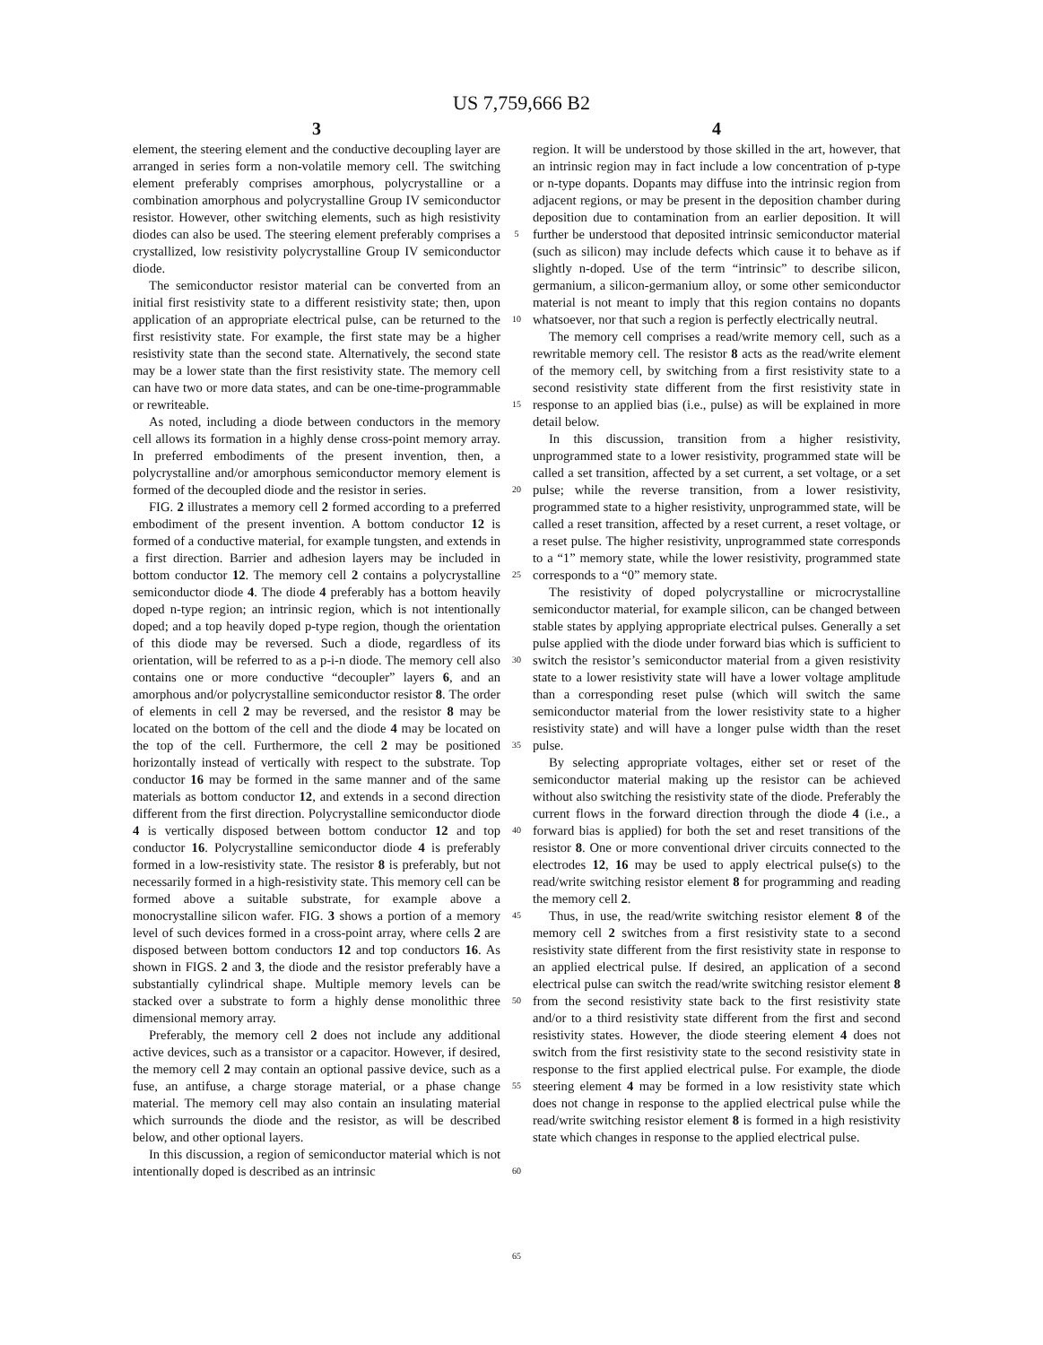US 7,759,666 B2
3
element, the steering element and the conductive decoupling layer are arranged in series form a non-volatile memory cell. The switching element preferably comprises amorphous, polycrystalline or a combination amorphous and polycrystalline Group IV semiconductor resistor. However, other switching elements, such as high resistivity diodes can also be used. The steering element preferably comprises a crystallized, low resistivity polycrystalline Group IV semiconductor diode.
The semiconductor resistor material can be converted from an initial first resistivity state to a different resistivity state; then, upon application of an appropriate electrical pulse, can be returned to the first resistivity state. For example, the first state may be a higher resistivity state than the second state. Alternatively, the second state may be a lower state than the first resistivity state. The memory cell can have two or more data states, and can be one-time-programmable or rewriteable.
As noted, including a diode between conductors in the memory cell allows its formation in a highly dense cross-point memory array. In preferred embodiments of the present invention, then, a polycrystalline and/or amorphous semiconductor memory element is formed of the decoupled diode and the resistor in series.
FIG. 2 illustrates a memory cell 2 formed according to a preferred embodiment of the present invention. A bottom conductor 12 is formed of a conductive material, for example tungsten, and extends in a first direction. Barrier and adhesion layers may be included in bottom conductor 12. The memory cell 2 contains a polycrystalline semiconductor diode 4. The diode 4 preferably has a bottom heavily doped n-type region; an intrinsic region, which is not intentionally doped; and a top heavily doped p-type region, though the orientation of this diode may be reversed. Such a diode, regardless of its orientation, will be referred to as a p-i-n diode. The memory cell also contains one or more conductive “decoupler” layers 6, and an amorphous and/or polycrystalline semiconductor resistor 8. The order of elements in cell 2 may be reversed, and the resistor 8 may be located on the bottom of the cell and the diode 4 may be located on the top of the cell. Furthermore, the cell 2 may be positioned horizontally instead of vertically with respect to the substrate. Top conductor 16 may be formed in the same manner and of the same materials as bottom conductor 12, and extends in a second direction different from the first direction. Polycrystalline semiconductor diode 4 is vertically disposed between bottom conductor 12 and top conductor 16. Polycrystalline semiconductor diode 4 is preferably formed in a low-resistivity state. The resistor 8 is preferably, but not necessarily formed in a high-resistivity state. This memory cell can be formed above a suitable substrate, for example above a monocrystalline silicon wafer. FIG. 3 shows a portion of a memory level of such devices formed in a cross-point array, where cells 2 are disposed between bottom conductors 12 and top conductors 16. As shown in FIGS. 2 and 3, the diode and the resistor preferably have a substantially cylindrical shape. Multiple memory levels can be stacked over a substrate to form a highly dense monolithic three dimensional memory array.
Preferably, the memory cell 2 does not include any additional active devices, such as a transistor or a capacitor. However, if desired, the memory cell 2 may contain an optional passive device, such as a fuse, an antifuse, a charge storage material, or a phase change material. The memory cell may also contain an insulating material which surrounds the diode and the resistor, as will be described below, and other optional layers.
In this discussion, a region of semiconductor material which is not intentionally doped is described as an intrinsic
5
10
15
20
25
30
35
40
45
50
55
60
65
4
region. It will be understood by those skilled in the art, however, that an intrinsic region may in fact include a low concentration of p-type or n-type dopants. Dopants may diffuse into the intrinsic region from adjacent regions, or may be present in the deposition chamber during deposition due to contamination from an earlier deposition. It will further be understood that deposited intrinsic semiconductor material (such as silicon) may include defects which cause it to behave as if slightly n-doped. Use of the term “intrinsic” to describe silicon, germanium, a silicon-germanium alloy, or some other semiconductor material is not meant to imply that this region contains no dopants whatsoever, nor that such a region is perfectly electrically neutral.
The memory cell comprises a read/write memory cell, such as a rewritable memory cell. The resistor 8 acts as the read/write element of the memory cell, by switching from a first resistivity state to a second resistivity state different from the first resistivity state in response to an applied bias (i.e., pulse) as will be explained in more detail below.
In this discussion, transition from a higher resistivity, unprogrammed state to a lower resistivity, programmed state will be called a set transition, affected by a set current, a set voltage, or a set pulse; while the reverse transition, from a lower resistivity, programmed state to a higher resistivity, unprogrammed state, will be called a reset transition, affected by a reset current, a reset voltage, or a reset pulse. The higher resistivity, unprogrammed state corresponds to a “1” memory state, while the lower resistivity, programmed state corresponds to a “0” memory state.
The resistivity of doped polycrystalline or microcrystalline semiconductor material, for example silicon, can be changed between stable states by applying appropriate electrical pulses. Generally a set pulse applied with the diode under forward bias which is sufficient to switch the resistor’s semiconductor material from a given resistivity state to a lower resistivity state will have a lower voltage amplitude than a corresponding reset pulse (which will switch the same semiconductor material from the lower resistivity state to a higher resistivity state) and will have a longer pulse width than the reset pulse.
By selecting appropriate voltages, either set or reset of the semiconductor material making up the resistor can be achieved without also switching the resistivity state of the diode. Preferably the current flows in the forward direction through the diode 4 (i.e., a forward bias is applied) for both the set and reset transitions of the resistor 8. One or more conventional driver circuits connected to the electrodes 12, 16 may be used to apply electrical pulse(s) to the read/write switching resistor element 8 for programming and reading the memory cell 2.
Thus, in use, the read/write switching resistor element 8 of the memory cell 2 switches from a first resistivity state to a second resistivity state different from the first resistivity state in response to an applied electrical pulse. If desired, an application of a second electrical pulse can switch the read/write switching resistor element 8 from the second resistivity state back to the first resistivity state and/or to a third resistivity state different from the first and second resistivity states. However, the diode steering element 4 does not switch from the first resistivity state to the second resistivity state in response to the first applied electrical pulse. For example, the diode steering element 4 may be formed in a low resistivity state which does not change in response to the applied electrical pulse while the read/write switching resistor element 8 is formed in a high resistivity state which changes in response to the applied electrical pulse.